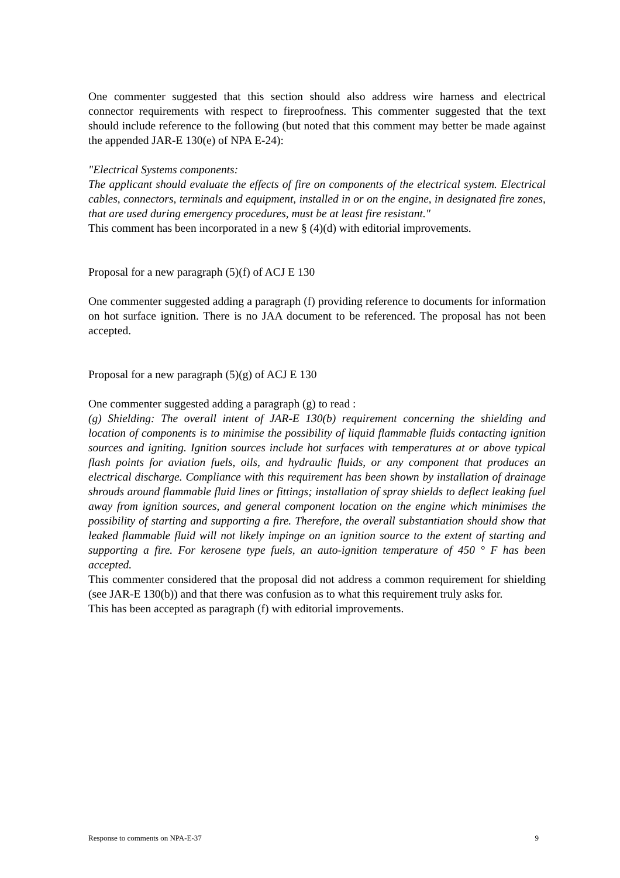One commenter suggested that this section should also address wire harness and electrical connector requirements with respect to fireproofness. This commenter suggested that the text should include reference to the following (but noted that this comment may better be made against the appended JAR-E 130(e) of NPA E-24):
"Electrical Systems components:
The applicant should evaluate the effects of fire on components of the electrical system. Electrical cables, connectors, terminals and equipment, installed in or on the engine, in designated fire zones, that are used during emergency procedures, must be at least fire resistant."
This comment has been incorporated in a new § (4)(d) with editorial improvements.
Proposal for a new paragraph (5)(f) of ACJ E 130
One commenter suggested adding a paragraph (f) providing reference to documents for information on hot surface ignition. There is no JAA document to be referenced. The proposal has not been accepted.
Proposal for a new paragraph (5)(g) of ACJ E 130
One commenter suggested adding a paragraph (g) to read :
(g) Shielding: The overall intent of JAR-E 130(b) requirement concerning the shielding and location of components is to minimise the possibility of liquid flammable fluids contacting ignition sources and igniting. Ignition sources include hot surfaces with temperatures at or above typical flash points for aviation fuels, oils, and hydraulic fluids, or any component that produces an electrical discharge. Compliance with this requirement has been shown by installation of drainage shrouds around flammable fluid lines or fittings; installation of spray shields to deflect leaking fuel away from ignition sources, and general component location on the engine which minimises the possibility of starting and supporting a fire. Therefore, the overall substantiation should show that leaked flammable fluid will not likely impinge on an ignition source to the extent of starting and supporting a fire. For kerosene type fuels, an auto-ignition temperature of 450 ° F has been accepted.
This commenter considered that the proposal did not address a common requirement for shielding (see JAR-E 130(b)) and that there was confusion as to what this requirement truly asks for.
This has been accepted as paragraph (f) with editorial improvements.
Response to comments on NPA-E-37 9